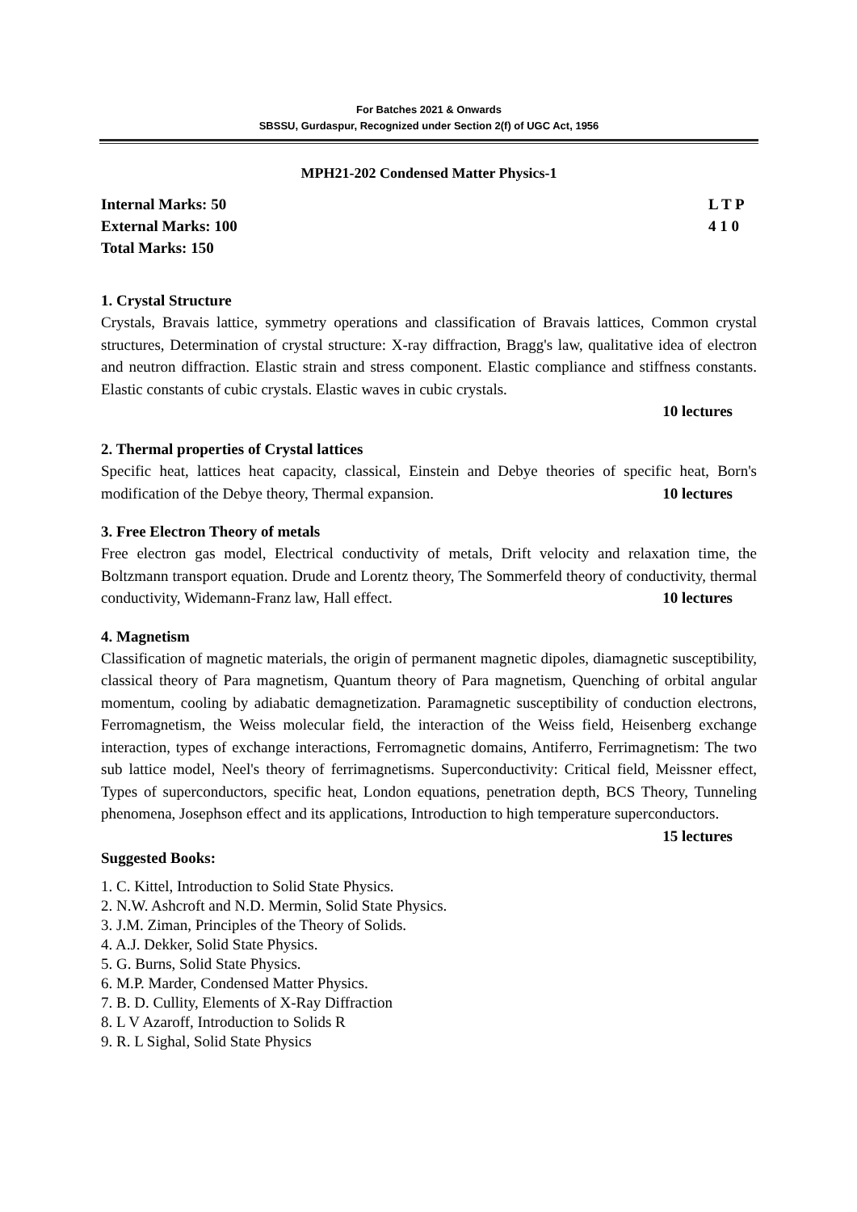For Batches 2021 & Onwards
SBSSU, Gurdaspur, Recognized under Section 2(f) of UGC Act, 1956
MPH21-202 Condensed Matter Physics-1
Internal Marks: 50
External Marks: 100
Total Marks: 150
L T P
4 1 0
1. Crystal Structure
Crystals, Bravais lattice, symmetry operations and classification of Bravais lattices, Common crystal structures, Determination of crystal structure: X-ray diffraction, Bragg's law, qualitative idea of electron and neutron diffraction. Elastic strain and stress component. Elastic compliance and stiffness constants. Elastic constants of cubic crystals. Elastic waves in cubic crystals.
10 lectures
2. Thermal properties of Crystal lattices
Specific heat, lattices heat capacity, classical, Einstein and Debye theories of specific heat, Born's modification of the Debye theory, Thermal expansion. 10 lectures
3. Free Electron Theory of metals
Free electron gas model, Electrical conductivity of metals, Drift velocity and relaxation time, the Boltzmann transport equation. Drude and Lorentz theory, The Sommerfeld theory of conductivity, thermal conductivity, Widemann-Franz law, Hall effect. 10 lectures
4. Magnetism
Classification of magnetic materials, the origin of permanent magnetic dipoles, diamagnetic susceptibility, classical theory of Para magnetism, Quantum theory of Para magnetism, Quenching of orbital angular momentum, cooling by adiabatic demagnetization. Paramagnetic susceptibility of conduction electrons, Ferromagnetism, the Weiss molecular field, the interaction of the Weiss field, Heisenberg exchange interaction, types of exchange interactions, Ferromagnetic domains, Antiferro, Ferrimagnetism: The two sub lattice model, Neel's theory of ferrimagnetisms. Superconductivity: Critical field, Meissner effect, Types of superconductors, specific heat, London equations, penetration depth, BCS Theory, Tunneling phenomena, Josephson effect and its applications, Introduction to high temperature superconductors.
15 lectures
Suggested Books:
1. C. Kittel, Introduction to Solid State Physics.
2. N.W. Ashcroft and N.D. Mermin, Solid State Physics.
3. J.M. Ziman, Principles of the Theory of Solids.
4. A.J. Dekker, Solid State Physics.
5. G. Burns, Solid State Physics.
6. M.P. Marder, Condensed Matter Physics.
7. B. D. Cullity, Elements of X-Ray Diffraction
8. L V Azaroff, Introduction to Solids R
9. R. L Sighal, Solid State Physics